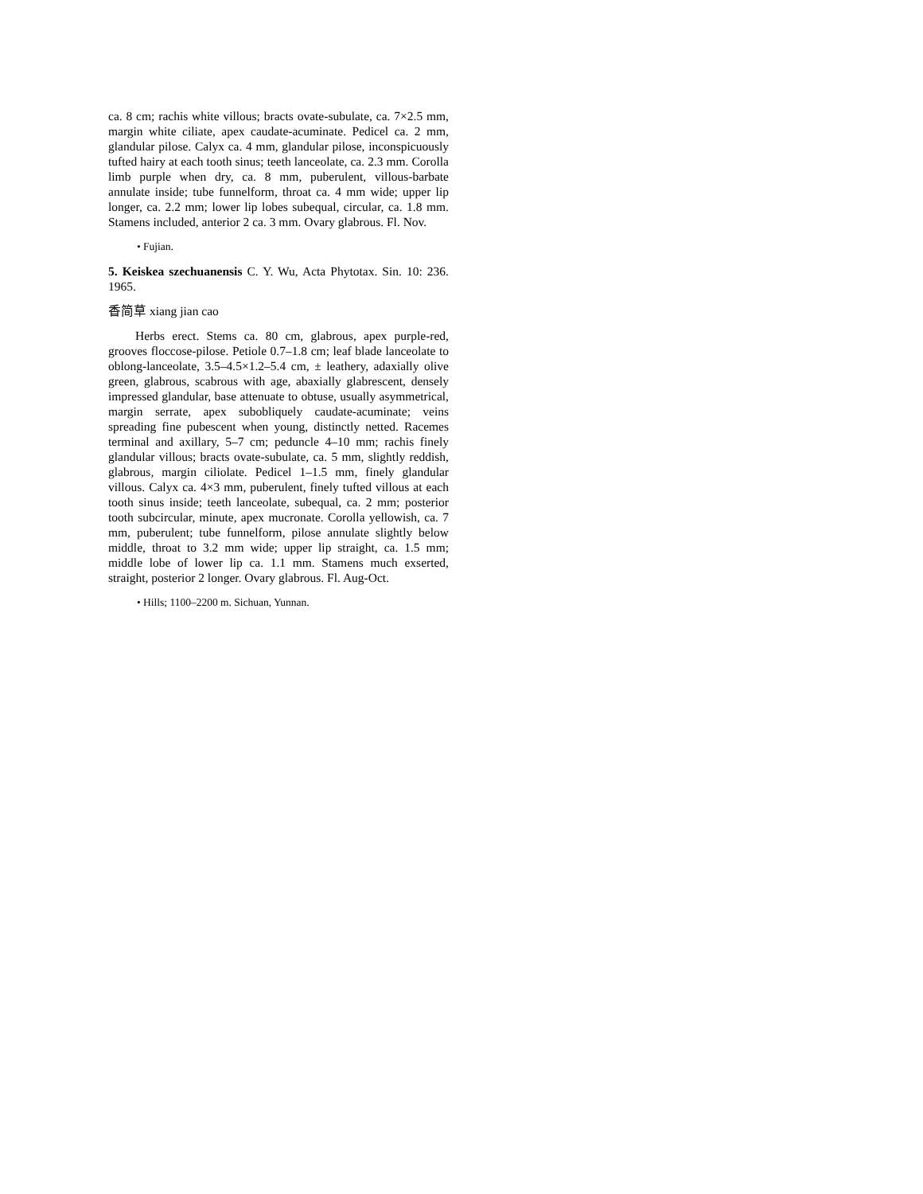ca. 8 cm; rachis white villous; bracts ovate-subulate, ca. 7×2.5 mm, margin white ciliate, apex caudate-acuminate. Pedicel ca. 2 mm, glandular pilose. Calyx ca. 4 mm, glandular pilose, inconspicuously tufted hairy at each tooth sinus; teeth lanceolate, ca. 2.3 mm. Corolla limb purple when dry, ca. 8 mm, puberulent, villous-barbate annulate inside; tube funnelform, throat ca. 4 mm wide; upper lip longer, ca. 2.2 mm; lower lip lobes subequal, circular, ca. 1.8 mm. Stamens included, anterior 2 ca. 3 mm. Ovary glabrous. Fl. Nov.
• Fujian.
5. Keiskea szechuanensis C. Y. Wu, Acta Phytotax. Sin. 10: 236. 1965.
香简草 xiang jian cao
Herbs erect. Stems ca. 80 cm, glabrous, apex purple-red, grooves floccose-pilose. Petiole 0.7–1.8 cm; leaf blade lanceolate to oblong-lanceolate, 3.5–4.5×1.2–5.4 cm, ± leathery, adaxially olive green, glabrous, scabrous with age, abaxially glabrescent, densely impressed glandular, base attenuate to obtuse, usually asymmetrical, margin serrate, apex subobliquely caudate-acuminate; veins spreading fine pubescent when young, distinctly netted. Racemes terminal and axillary, 5–7 cm; peduncle 4–10 mm; rachis finely glandular villous; bracts ovate-subulate, ca. 5 mm, slightly reddish, glabrous, margin ciliolate. Pedicel 1–1.5 mm, finely glandular villous. Calyx ca. 4×3 mm, puberulent, finely tufted villous at each tooth sinus inside; teeth lanceolate, subequal, ca. 2 mm; posterior tooth subcircular, minute, apex mucronate. Corolla yellowish, ca. 7 mm, puberulent; tube funnelform, pilose annulate slightly below middle, throat to 3.2 mm wide; upper lip straight, ca. 1.5 mm; middle lobe of lower lip ca. 1.1 mm. Stamens much exserted, straight, posterior 2 longer. Ovary glabrous. Fl. Aug-Oct.
• Hills; 1100–2200 m. Sichuan, Yunnan.